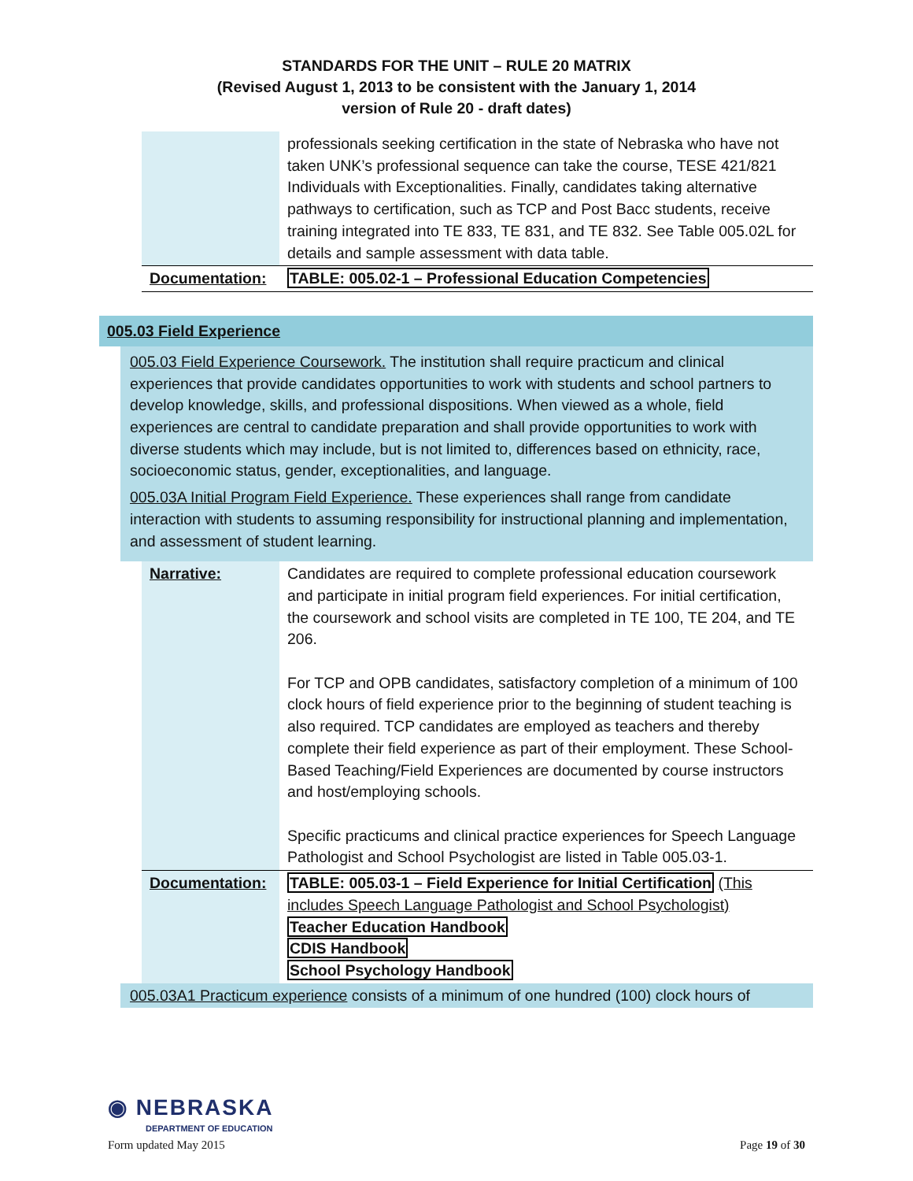STANDARDS FOR THE UNIT – RULE 20 MATRIX
(Revised August 1, 2013 to be consistent with the January 1, 2014
version of Rule 20 - draft dates)
| | professionals seeking certification in the state of Nebraska who have not taken UNK’s professional sequence can take the course, TESE 421/821 Individuals with Exceptionalities. Finally, candidates taking alternative pathways to certification, such as TCP and Post Bacc students, receive training integrated into TE 833, TE 831, and TE 832. See Table 005.02L for details and sample assessment with data table. |
| Documentation: | TABLE: 005.02-1 – Professional Education Competencies |
005.03 Field Experience
005.03 Field Experience Coursework. The institution shall require practicum and clinical experiences that provide candidates opportunities to work with students and school partners to develop knowledge, skills, and professional dispositions. When viewed as a whole, field experiences are central to candidate preparation and shall provide opportunities to work with diverse students which may include, but is not limited to, differences based on ethnicity, race, socioeconomic status, gender, exceptionalities, and language.
005.03A Initial Program Field Experience. These experiences shall range from candidate interaction with students to assuming responsibility for instructional planning and implementation, and assessment of student learning.
| Narrative: | Candidates are required to complete professional education coursework and participate in initial program field experiences. For initial certification, the coursework and school visits are completed in TE 100, TE 204, and TE 206. For TCP and OPB candidates, satisfactory completion of a minimum of 100 clock hours of field experience prior to the beginning of student teaching is also required. TCP candidates are employed as teachers and thereby complete their field experience as part of their employment. These School-Based Teaching/Field Experiences are documented by course instructors and host/employing schools. Specific practicums and clinical practice experiences for Speech Language Pathologist and School Psychologist are listed in Table 005.03-1. |
| Documentation: | TABLE: 005.03-1 – Field Experience for Initial Certification (This includes Speech Language Pathologist and School Psychologist) Teacher Education Handbook CDIS Handbook School Psychology Handbook |
005.03A1 Practicum experience consists of a minimum of one hundred (100) clock hours of
◉ NEBRASKA
DEPARTMENT OF EDUCATION
Form updated May 2015 Page 19 of 30